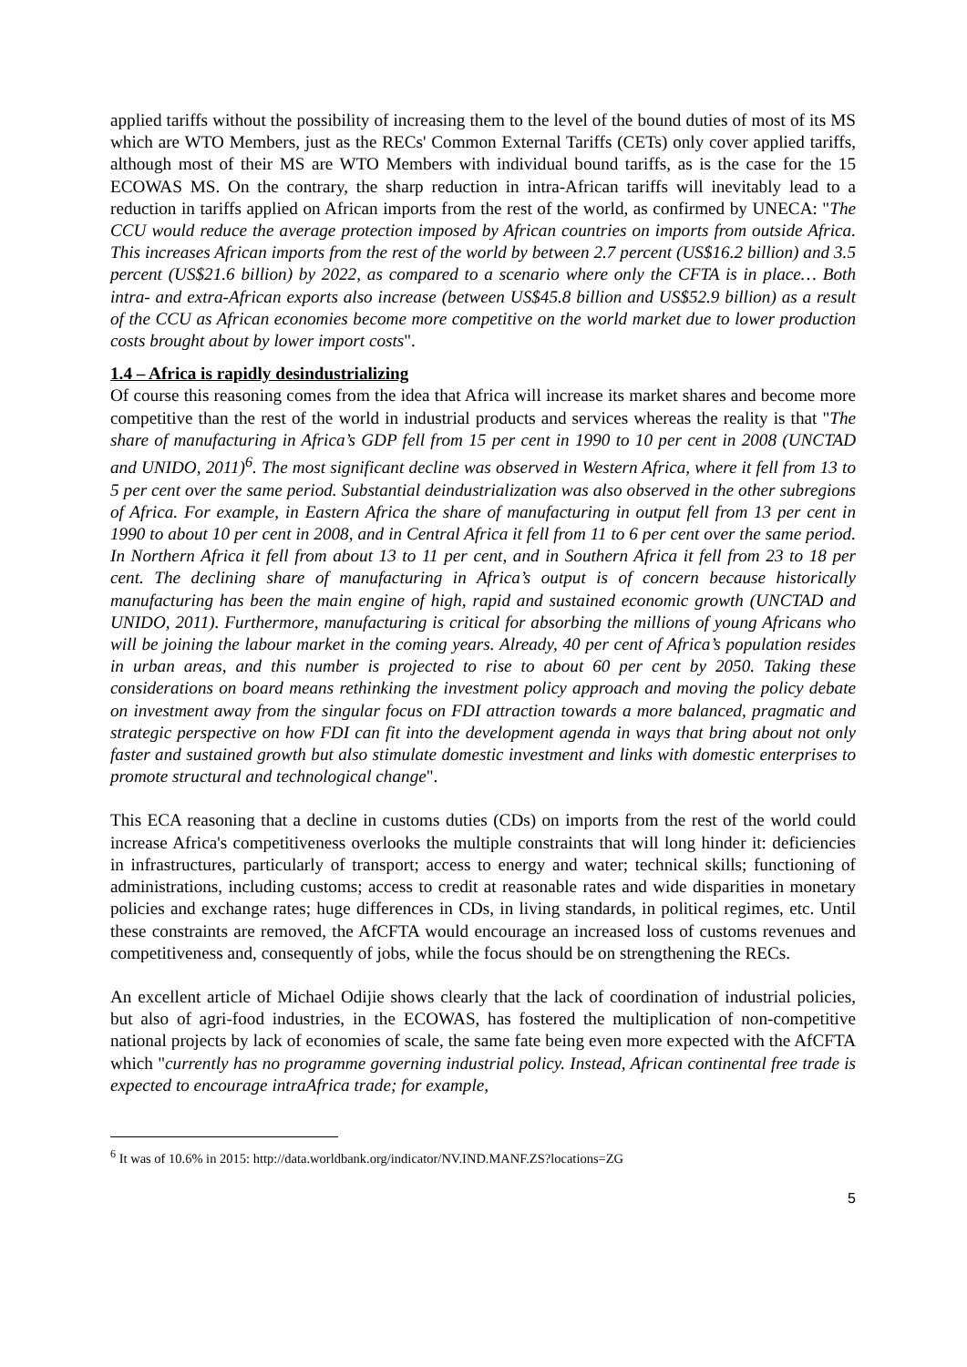applied tariffs without the possibility of increasing them to the level of the bound duties of most of its MS which are WTO Members, just as the RECs' Common External Tariffs (CETs) only cover applied tariffs, although most of their MS are WTO Members with individual bound tariffs, as is the case for the 15 ECOWAS MS. On the contrary, the sharp reduction in intra-African tariffs will inevitably lead to a reduction in tariffs applied on African imports from the rest of the world, as confirmed by UNECA: "The CCU would reduce the average protection imposed by African countries on imports from outside Africa. This increases African imports from the rest of the world by between 2.7 percent (US$16.2 billion) and 3.5 percent (US$21.6 billion) by 2022, as compared to a scenario where only the CFTA is in place… Both intra- and extra-African exports also increase (between US$45.8 billion and US$52.9 billion) as a result of the CCU as African economies become more competitive on the world market due to lower production costs brought about by lower import costs".
1.4 – Africa is rapidly desindustrializing
Of course this reasoning comes from the idea that Africa will increase its market shares and become more competitive than the rest of the world in industrial products and services whereas the reality is that "The share of manufacturing in Africa’s GDP fell from 15 per cent in 1990 to 10 per cent in 2008 (UNCTAD and UNIDO, 2011)<sup>6</sup>. The most significant decline was observed in Western Africa, where it fell from 13 to 5 per cent over the same period. Substantial deindustrialization was also observed in the other subregions of Africa. For example, in Eastern Africa the share of manufacturing in output fell from 13 per cent in 1990 to about 10 per cent in 2008, and in Central Africa it fell from 11 to 6 per cent over the same period. In Northern Africa it fell from about 13 to 11 per cent, and in Southern Africa it fell from 23 to 18 per cent. The declining share of manufacturing in Africa’s output is of concern because historically manufacturing has been the main engine of high, rapid and sustained economic growth (UNCTAD and UNIDO, 2011). Furthermore, manufacturing is critical for absorbing the millions of young Africans who will be joining the labour market in the coming years. Already, 40 per cent of Africa’s population resides in urban areas, and this number is projected to rise to about 60 per cent by 2050. Taking these considerations on board means rethinking the investment policy approach and moving the policy debate on investment away from the singular focus on FDI attraction towards a more balanced, pragmatic and strategic perspective on how FDI can fit into the development agenda in ways that bring about not only faster and sustained growth but also stimulate domestic investment and links with domestic enterprises to promote structural and technological change".
This ECA reasoning that a decline in customs duties (CDs) on imports from the rest of the world could increase Africa's competitiveness overlooks the multiple constraints that will long hinder it: deficiencies in infrastructures, particularly of transport; access to energy and water; technical skills; functioning of administrations, including customs; access to credit at reasonable rates and wide disparities in monetary policies and exchange rates; huge differences in CDs, in living standards, in political regimes, etc. Until these constraints are removed, the AfCFTA would encourage an increased loss of customs revenues and competitiveness and, consequently of jobs, while the focus should be on strengthening the RECs.
An excellent article of Michael Odijie shows clearly that the lack of coordination of industrial policies, but also of agri-food industries, in the ECOWAS, has fostered the multiplication of non-competitive national projects by lack of economies of scale, the same fate being even more expected with the AfCFTA which "currently has no programme governing industrial policy. Instead, African continental free trade is expected to encourage intraAfrica trade; for example,
<sup>6</sup> It was of 10.6% in 2015: http://data.worldbank.org/indicator/NV.IND.MANF.ZS?locations=ZG
5